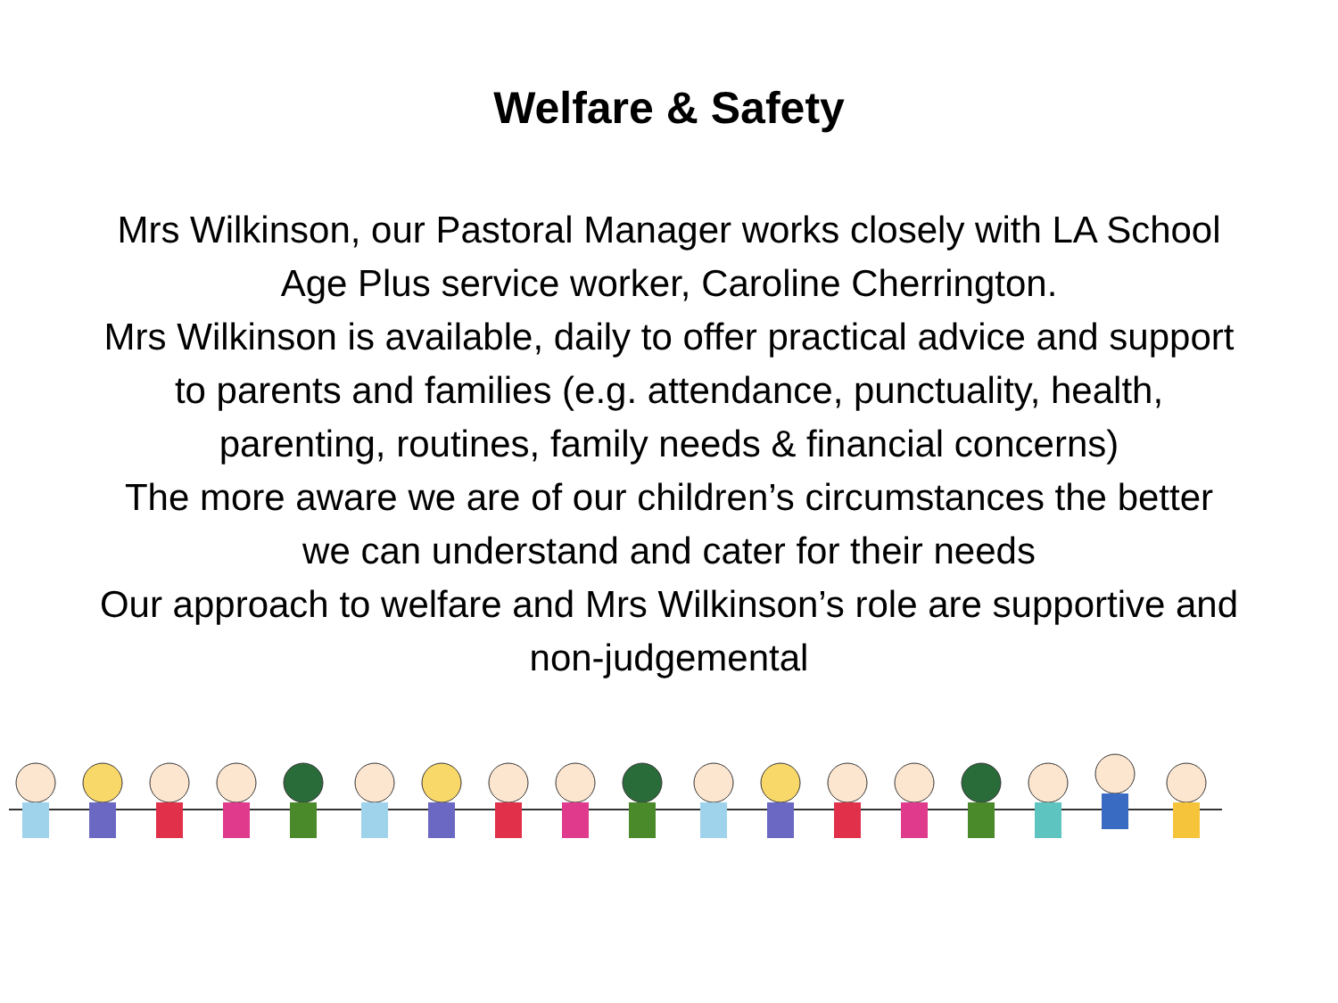Welfare & Safety
Mrs Wilkinson, our Pastoral Manager works closely with LA School Age Plus service worker, Caroline Cherrington.
Mrs Wilkinson is available, daily to offer practical advice and support to parents and families (e.g. attendance, punctuality, health, parenting, routines, family needs & financial concerns)
The more aware we are of our children’s circumstances the better we can understand and cater for their needs
Our approach to welfare and Mrs Wilkinson’s role are supportive and non-judgemental